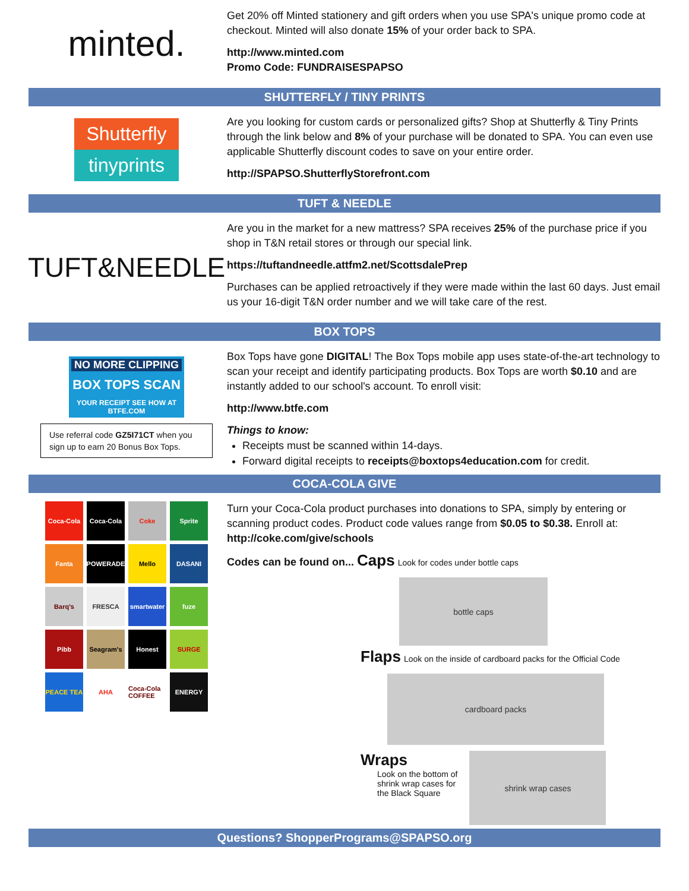minted.
Get 20% off Minted stationery and gift orders when you use SPA's unique promo code at checkout. Minted will also donate 15% of your order back to SPA.
http://www.minted.com
Promo Code: FUNDRAISESPAPSO
SHUTTERFLY / TINY PRINTS
Shutterfly
tinyprints
Are you looking for custom cards or personalized gifts? Shop at Shutterfly & Tiny Prints through the link below and 8% of your purchase will be donated to SPA. You can even use applicable Shutterfly discount codes to save on your entire order.
http://SPAPSO.ShutterflyStorefront.com
TUFT & NEEDLE
TUFT&NEEDLE
Are you in the market for a new mattress? SPA receives 25% of the purchase price if you shop in T&N retail stores or through our special link.
https://tuftandneedle.attfm2.net/ScottsdalePrep
Purchases can be applied retroactively if they were made within the last 60 days. Just email us your 16-digit T&N order number and we will take care of the rest.
BOX TOPS
NO MORE CLIPPING
BOX TOPS SCAN
YOUR RECEIPT SEE HOW AT BTFE.COM
Use referral code GZ5I71CT when you sign up to earn 20 Bonus Box Tops.
Box Tops have gone DIGITAL! The Box Tops mobile app uses state-of-the-art technology to scan your receipt and identify participating products. Box Tops are worth $0.10 and are instantly added to our school's account. To enroll visit:
http://www.btfe.com
Things to know:
Receipts must be scanned within 14-days.
Forward digital receipts to receipts@boxtops4education.com for credit.
COCA-COLA GIVE
Coca-Cola
Coca-Cola
Coke
Sprite
Fanta
POWERADE
Mello
DASANI
Barq's
FRESCA
smartwater
fuze
Pibb
Seagram's
Honest
SURGE
PEACE TEA
AHA
Coca-Cola COFFEE
ENERGY
Turn your Coca-Cola product purchases into donations to SPA, simply by entering or scanning product codes. Product code values range from $0.05 to $0.38. Enroll at: http://coke.com/give/schools
Codes can be found on... Caps Look for codes under bottle caps
bottle caps
Flaps Look on the inside of cardboard packs for the Official Code
cardboard packs
Wraps
Look on the bottom of
shrink wrap cases for
the Black Square
shrink wrap cases
Questions? ShopperPrograms@SPAPSO.org